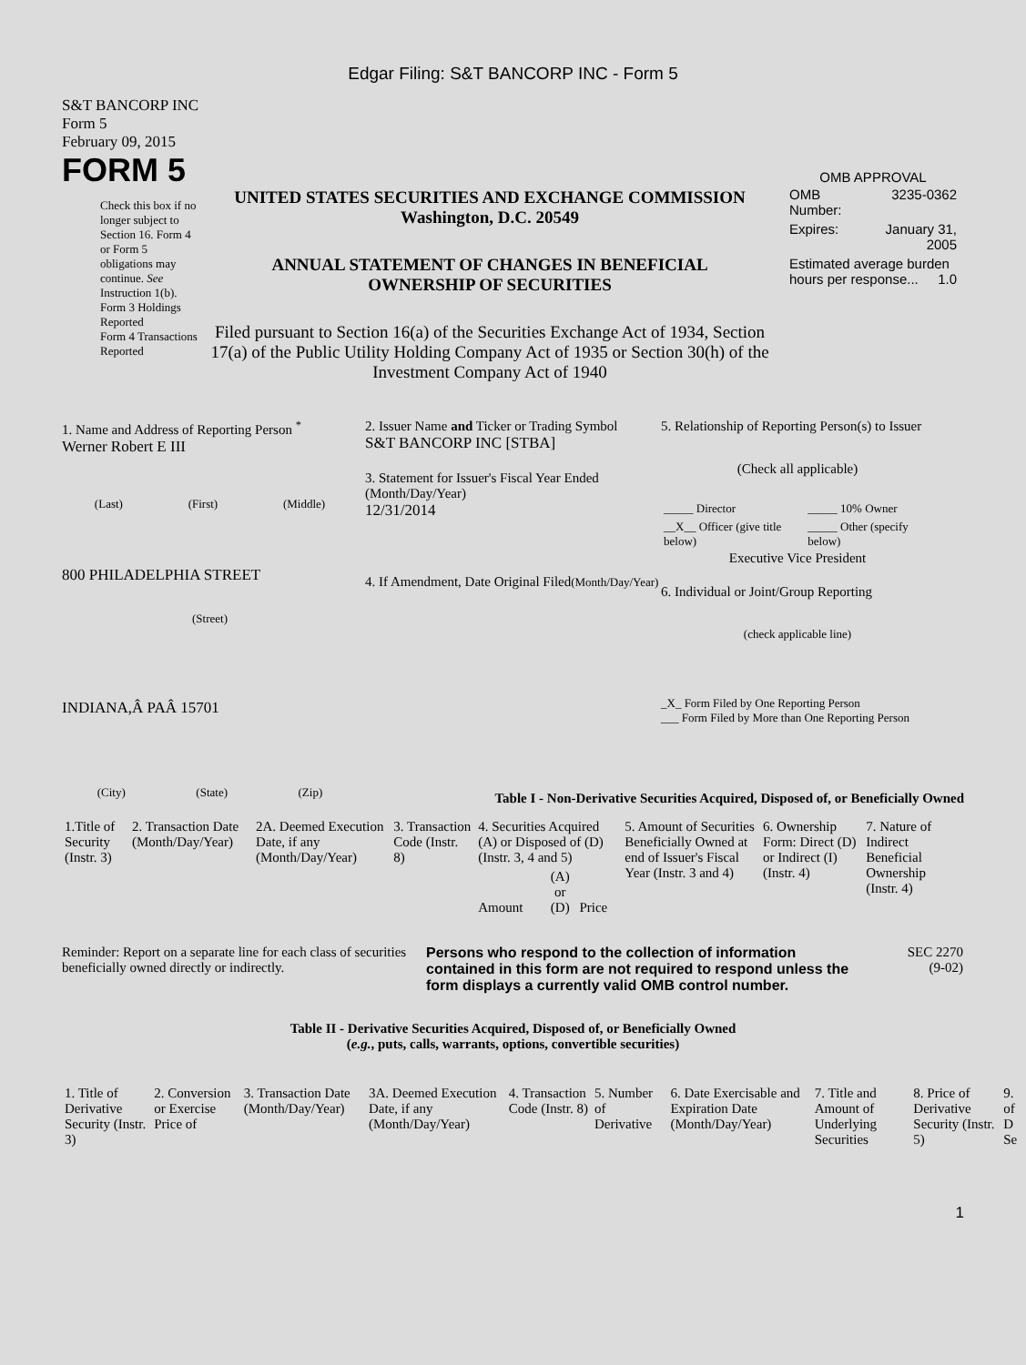Edgar Filing: S&T BANCORP INC - Form 5
S&T BANCORP INC
Form 5
February 09, 2015
FORM 5
Check this box if no longer subject to Section 16. Form 4 or Form 5 obligations may continue. See Instruction 1(b).
Form 3 Holdings Reported
Form 4 Transactions Reported
UNITED STATES SECURITIES AND EXCHANGE COMMISSION
Washington, D.C. 20549
ANNUAL STATEMENT OF CHANGES IN BENEFICIAL
OWNERSHIP OF SECURITIES
Filed pursuant to Section 16(a) of the Securities Exchange Act of 1934, Section 17(a) of the Public Utility Holding Company Act of 1935 or Section 30(h) of the Investment Company Act of 1940
OMB APPROVAL
| OMB Number: | 3235-0362 |
| Expires: | January 31, 2005 |
| Estimated average burden hours per response... 1.0 | |
1. Name and Address of Reporting Person <sup>*</sup>
Werner Robert E III
(Last) (First) (Middle)
800 PHILADELPHIA STREET
(Street)
INDIANA,Â PAÂ 15701
(City) (State) (Zip)
2. Issuer Name and Ticker or Trading Symbol
S&T BANCORP INC [STBA]
3. Statement for Issuer's Fiscal Year Ended (Month/Day/Year)
12/31/2014
4. If Amendment, Date Original Filed(Month/Day/Year)
5. Relationship of Reporting Person(s) to Issuer
(Check all applicable)
| _____ Director | _____ 10% Owner |
| __X__ Officer (give title below) | _____ Other (specify below) |
Executive Vice President
6. Individual or Joint/Group Reporting
(check applicable line)
_X_ Form Filed by One Reporting Person
___ Form Filed by More than One Reporting Person
Table I - Non-Derivative Securities Acquired, Disposed of, or Beneficially Owned
| 1.Title of Security (Instr. 3) | 2. Transaction Date (Month/Day/Year) | 2A. Deemed Execution Date, if any (Month/Day/Year) | 3. Transaction Code (Instr. 8) | 4. Securities Acquired (A) or Disposed of (D) (Instr. 3, 4 and 5) | | | 5. Amount of Securities Beneficially Owned at end of Issuer's Fiscal Year (Instr. 3 and 4) | 6. Ownership Form: Direct (D) or Indirect (I) (Instr. 4) | 7. Nature of Indirect Beneficial Ownership (Instr. 4) |
| --- | --- | --- | --- | --- | --- | --- | --- | --- | --- |
| | | | | Amount | (A) or (D) | Price | | | |
Reminder: Report on a separate line for each class of securities beneficially owned directly or indirectly.
Persons who respond to the collection of information contained in this form are not required to respond unless the form displays a currently valid OMB control number.
SEC 2270
(9-02)
Table II - Derivative Securities Acquired, Disposed of, or Beneficially Owned
(e.g., puts, calls, warrants, options, convertible securities)
| 1. Title of Derivative Security (Instr. 3) | 2. Conversion or Exercise Price of | 3. Transaction Date (Month/Day/Year) | 3A. Deemed Execution Date, if any (Month/Day/Year) | 4. Transaction Code (Instr. 8) | 5. Number of Derivative | 6. Date Exercisable and Expiration Date (Month/Day/Year) | 7. Title and Amount of Underlying Securities | 8. Price of Derivative Security (Instr. 5) | 9. of D Se |
| --- | --- | --- | --- | --- | --- | --- | --- | --- | --- |
1